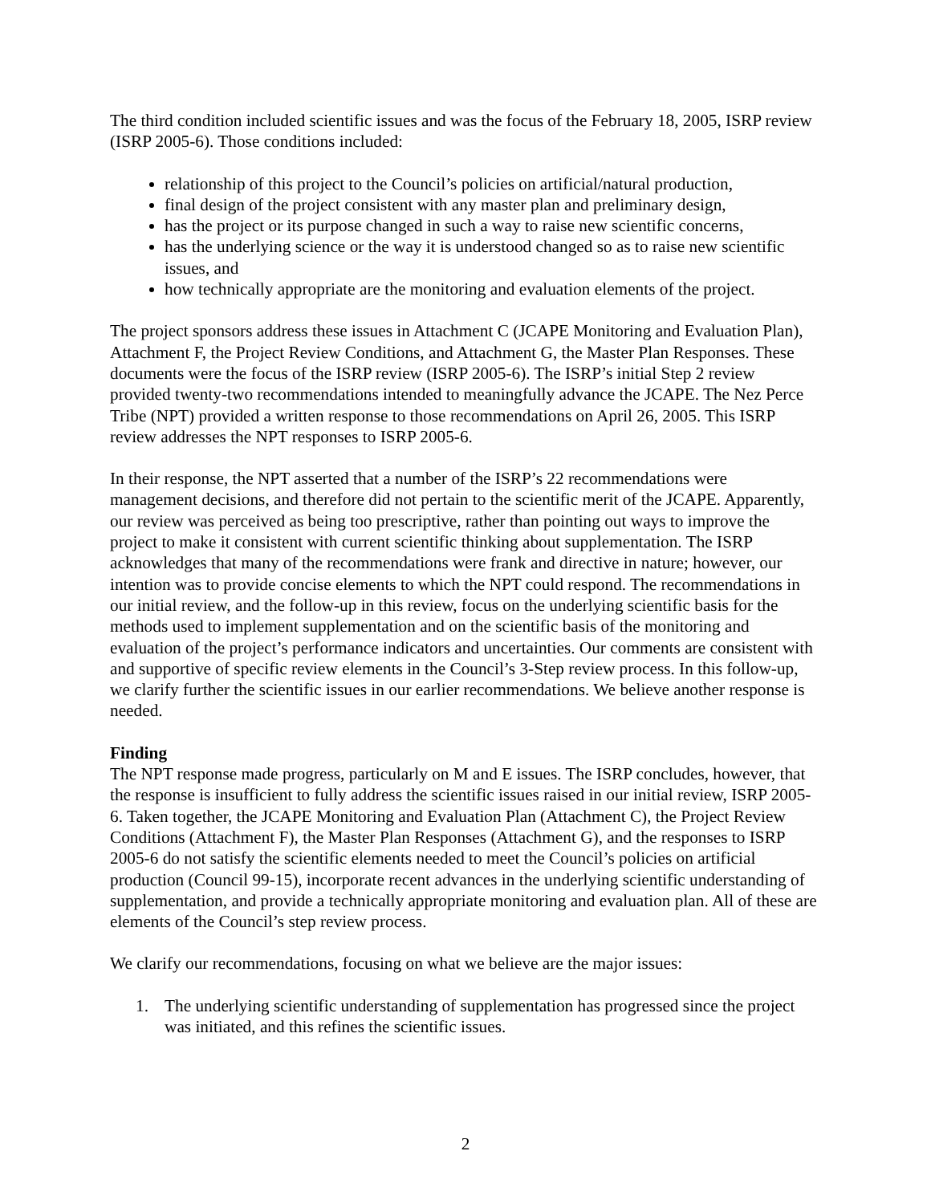The third condition included scientific issues and was the focus of the February 18, 2005, ISRP review (ISRP 2005-6). Those conditions included:
relationship of this project to the Council’s policies on artificial/natural production,
final design of the project consistent with any master plan and preliminary design,
has the project or its purpose changed in such a way to raise new scientific concerns,
has the underlying science or the way it is understood changed so as to raise new scientific issues, and
how technically appropriate are the monitoring and evaluation elements of the project.
The project sponsors address these issues in Attachment C (JCAPE Monitoring and Evaluation Plan), Attachment F, the Project Review Conditions, and Attachment G, the Master Plan Responses. These documents were the focus of the ISRP review (ISRP 2005-6). The ISRP’s initial Step 2 review provided twenty-two recommendations intended to meaningfully advance the JCAPE. The Nez Perce Tribe (NPT) provided a written response to those recommendations on April 26, 2005. This ISRP review addresses the NPT responses to ISRP 2005-6.
In their response, the NPT asserted that a number of the ISRP’s 22 recommendations were management decisions, and therefore did not pertain to the scientific merit of the JCAPE. Apparently, our review was perceived as being too prescriptive, rather than pointing out ways to improve the project to make it consistent with current scientific thinking about supplementation. The ISRP acknowledges that many of the recommendations were frank and directive in nature; however, our intention was to provide concise elements to which the NPT could respond. The recommendations in our initial review, and the follow-up in this review, focus on the underlying scientific basis for the methods used to implement supplementation and on the scientific basis of the monitoring and evaluation of the project’s performance indicators and uncertainties. Our comments are consistent with and supportive of specific review elements in the Council’s 3-Step review process. In this follow-up, we clarify further the scientific issues in our earlier recommendations. We believe another response is needed.
Finding
The NPT response made progress, particularly on M and E issues. The ISRP concludes, however, that the response is insufficient to fully address the scientific issues raised in our initial review, ISRP 2005-6. Taken together, the JCAPE Monitoring and Evaluation Plan (Attachment C), the Project Review Conditions (Attachment F), the Master Plan Responses (Attachment G), and the responses to ISRP 2005-6 do not satisfy the scientific elements needed to meet the Council’s policies on artificial production (Council 99-15), incorporate recent advances in the underlying scientific understanding of supplementation, and provide a technically appropriate monitoring and evaluation plan. All of these are elements of the Council’s step review process.
We clarify our recommendations, focusing on what we believe are the major issues:
1. The underlying scientific understanding of supplementation has progressed since the project was initiated, and this refines the scientific issues.
2